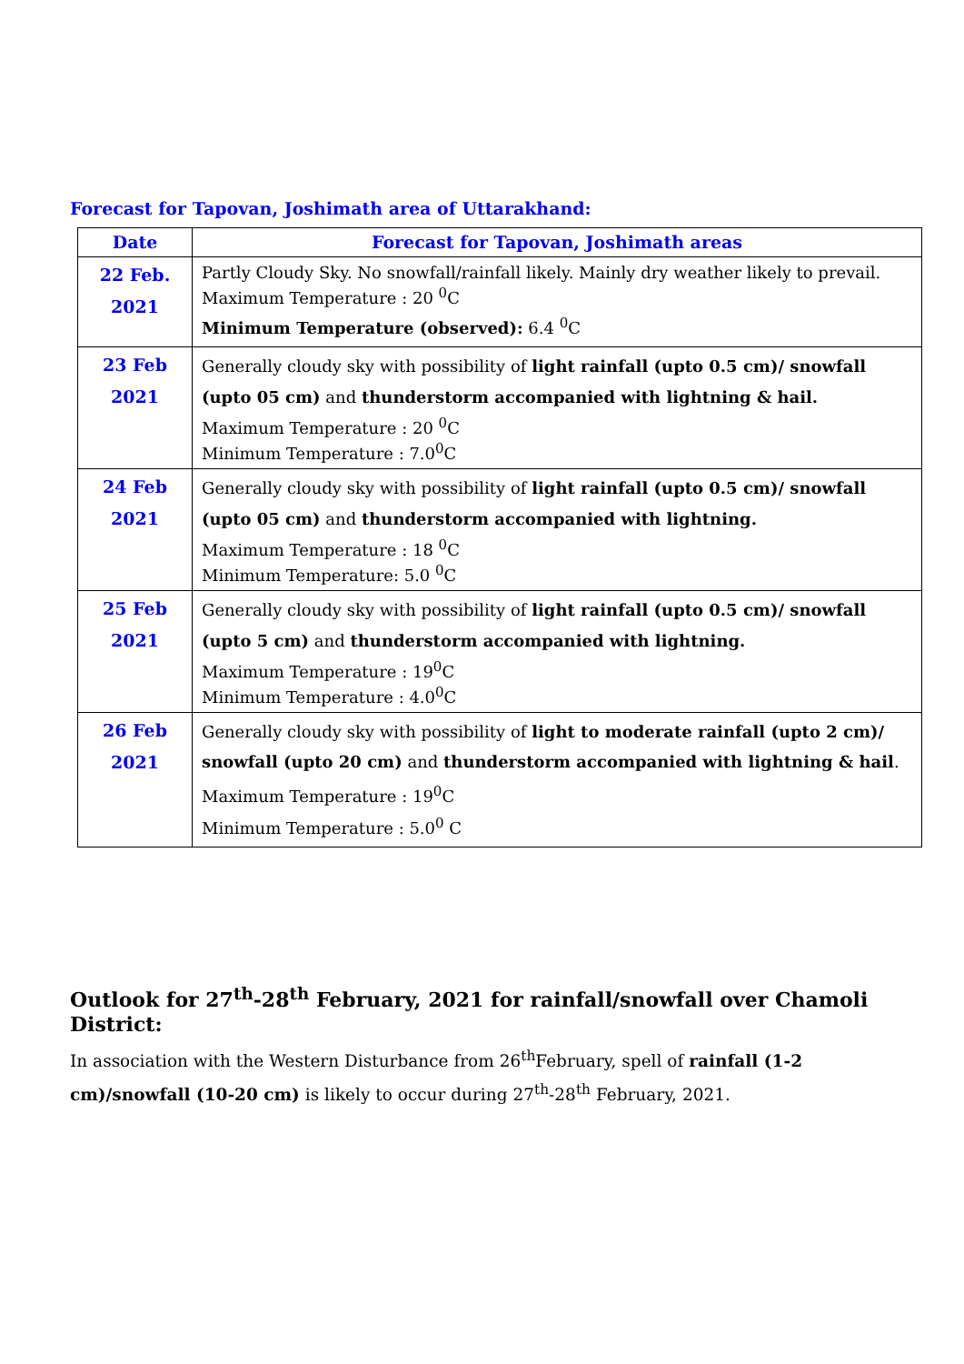Forecast for Tapovan, Joshimath area of Uttarakhand:
| Date | Forecast for Tapovan, Joshimath areas |
| --- | --- |
| 22 Feb. 2021 | Partly Cloudy Sky. No snowfall/rainfall likely. Mainly dry weather likely to prevail. Maximum Temperature : 20 <sup>0</sup>C Minimum Temperature (observed): 6.4 <sup>0</sup>C |
| 23 Feb 2021 | Generally cloudy sky with possibility of light rainfall (upto 0.5 cm)/ snowfall (upto 05 cm) and thunderstorm accompanied with lightning & hail. Maximum Temperature : 20 <sup>0</sup>C Minimum Temperature : 7.0<sup>0</sup>C |
| 24 Feb 2021 | Generally cloudy sky with possibility of light rainfall (upto 0.5 cm)/ snowfall (upto 05 cm) and thunderstorm accompanied with lightning. Maximum Temperature : 18 <sup>0</sup>C Minimum Temperature: 5.0 <sup>0</sup>C |
| 25 Feb 2021 | Generally cloudy sky with possibility of light rainfall (upto 0.5 cm)/ snowfall (upto 5 cm) and thunderstorm accompanied with lightning. Maximum Temperature : 19<sup>0</sup>C Minimum Temperature : 4.0<sup>0</sup>C |
| 26 Feb 2021 | Generally cloudy sky with possibility of light to moderate rainfall (upto 2 cm)/ snowfall (upto 20 cm) and thunderstorm accompanied with lightning & hail . Maximum Temperature : 19<sup>0</sup>C Minimum Temperature : 5.0<sup>0</sup> C |
Outlook for 27<sup>th</sup>-28<sup>th</sup> February, 2021 for rainfall/snowfall over Chamoli District:
In association with the Western Disturbance from 26<sup>th</sup>February, spell of rainfall (1-2 cm)/snowfall (10-20 cm) is likely to occur during 27<sup>th</sup>-28<sup>th</sup> February, 2021.